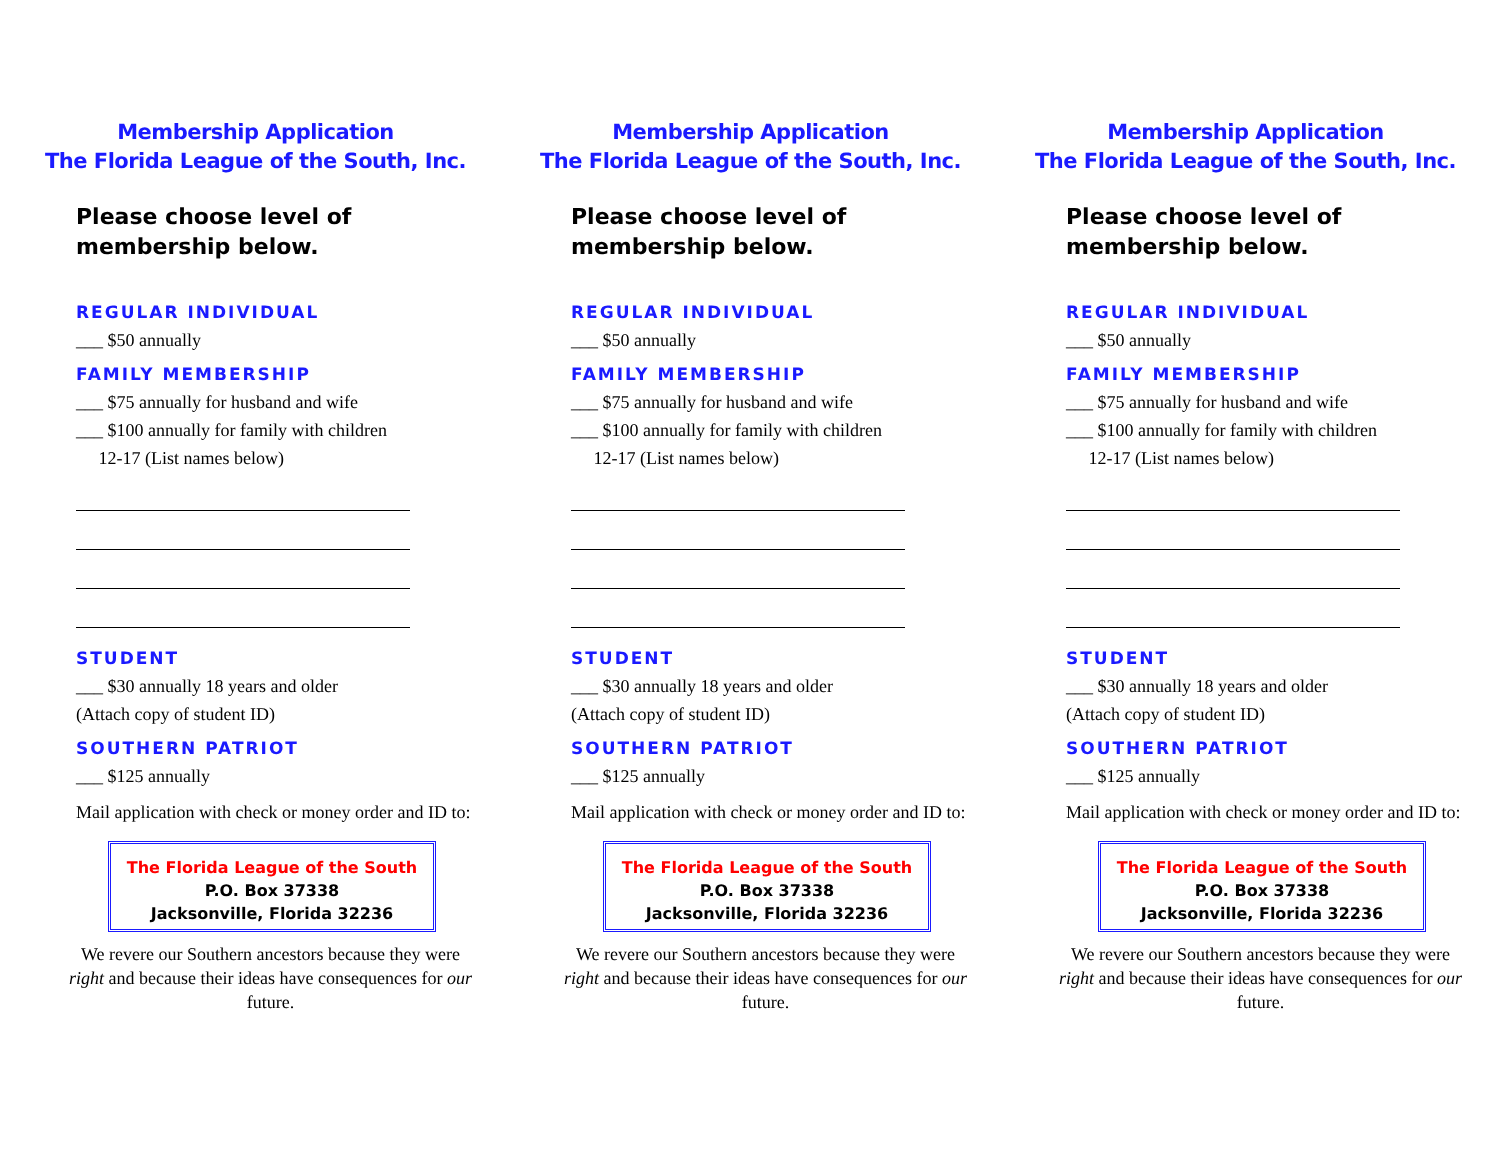Membership Application
The Florida League of the South, Inc.
Please choose level of membership below.
REGULAR INDIVIDUAL
___ $50 annually
FAMILY MEMBERSHIP
___ $75 annually for husband and wife
___ $100 annually for family with children
12-17 (List names below)
STUDENT
___ $30 annually 18 years and older
(Attach copy of student ID)
SOUTHERN PATRIOT
___ $125 annually
Mail application with check or money order and ID to:
The Florida League of the South
P.O. Box 37338
Jacksonville, Florida 32236
We revere our Southern ancestors because they were right and because their ideas have consequences for our future.
Membership Application
The Florida League of the South, Inc.
Please choose level of membership below.
REGULAR INDIVIDUAL
___ $50 annually
FAMILY MEMBERSHIP
___ $75 annually for husband and wife
___ $100 annually for family with children
12-17 (List names below)
STUDENT
___ $30 annually 18 years and older
(Attach copy of student ID)
SOUTHERN PATRIOT
___ $125 annually
Mail application with check or money order and ID to:
The Florida League of the South
P.O. Box 37338
Jacksonville, Florida 32236
We revere our Southern ancestors because they were right and because their ideas have consequences for our future.
Membership Application
The Florida League of the South, Inc.
Please choose level of membership below.
REGULAR INDIVIDUAL
___ $50 annually
FAMILY MEMBERSHIP
___ $75 annually for husband and wife
___ $100 annually for family with children
12-17 (List names below)
STUDENT
___ $30 annually 18 years and older
(Attach copy of student ID)
SOUTHERN PATRIOT
___ $125 annually
Mail application with check or money order and ID to:
The Florida League of the South
P.O. Box 37338
Jacksonville, Florida 32236
We revere our Southern ancestors because they were right and because their ideas have consequences for our future.